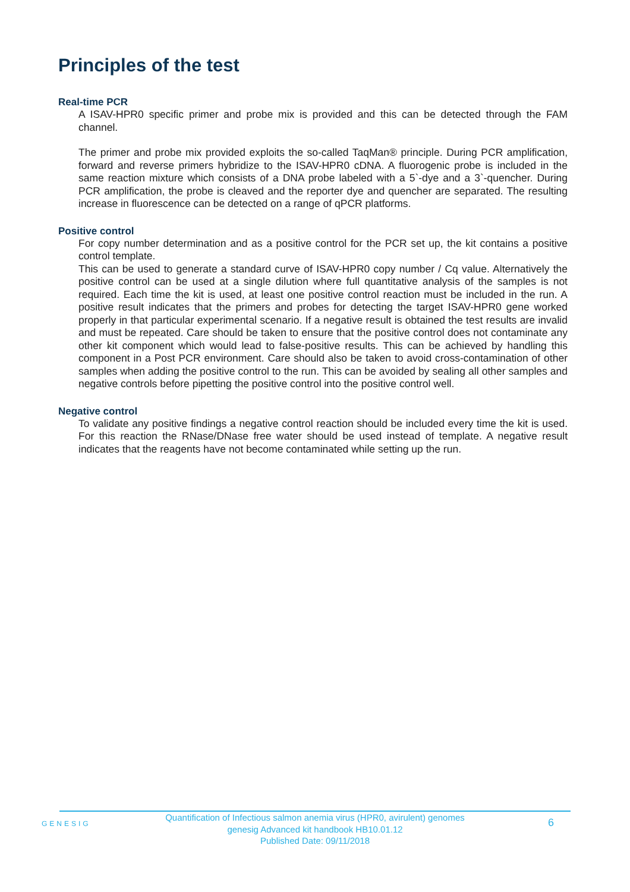Principles of the test
Real-time PCR
A ISAV-HPR0 specific primer and probe mix is provided and this can be detected through the FAM channel.
The primer and probe mix provided exploits the so-called TaqMan® principle. During PCR amplification, forward and reverse primers hybridize to the ISAV-HPR0 cDNA. A fluorogenic probe is included in the same reaction mixture which consists of a DNA probe labeled with a 5`-dye and a 3`-quencher. During PCR amplification, the probe is cleaved and the reporter dye and quencher are separated. The resulting increase in fluorescence can be detected on a range of qPCR platforms.
Positive control
For copy number determination and as a positive control for the PCR set up, the kit contains a positive control template.
This can be used to generate a standard curve of ISAV-HPR0 copy number / Cq value. Alternatively the positive control can be used at a single dilution where full quantitative analysis of the samples is not required. Each time the kit is used, at least one positive control reaction must be included in the run. A positive result indicates that the primers and probes for detecting the target ISAV-HPR0 gene worked properly in that particular experimental scenario. If a negative result is obtained the test results are invalid and must be repeated. Care should be taken to ensure that the positive control does not contaminate any other kit component which would lead to false-positive results. This can be achieved by handling this component in a Post PCR environment. Care should also be taken to avoid cross-contamination of other samples when adding the positive control to the run. This can be avoided by sealing all other samples and negative controls before pipetting the positive control into the positive control well.
Negative control
To validate any positive findings a negative control reaction should be included every time the kit is used. For this reaction the RNase/DNase free water should be used instead of template. A negative result indicates that the reagents have not become contaminated while setting up the run.
GENESIG
Quantification of Infectious salmon anemia virus (HPR0, avirulent) genomes
genesig Advanced kit handbook HB10.01.12
Published Date: 09/11/2018
6